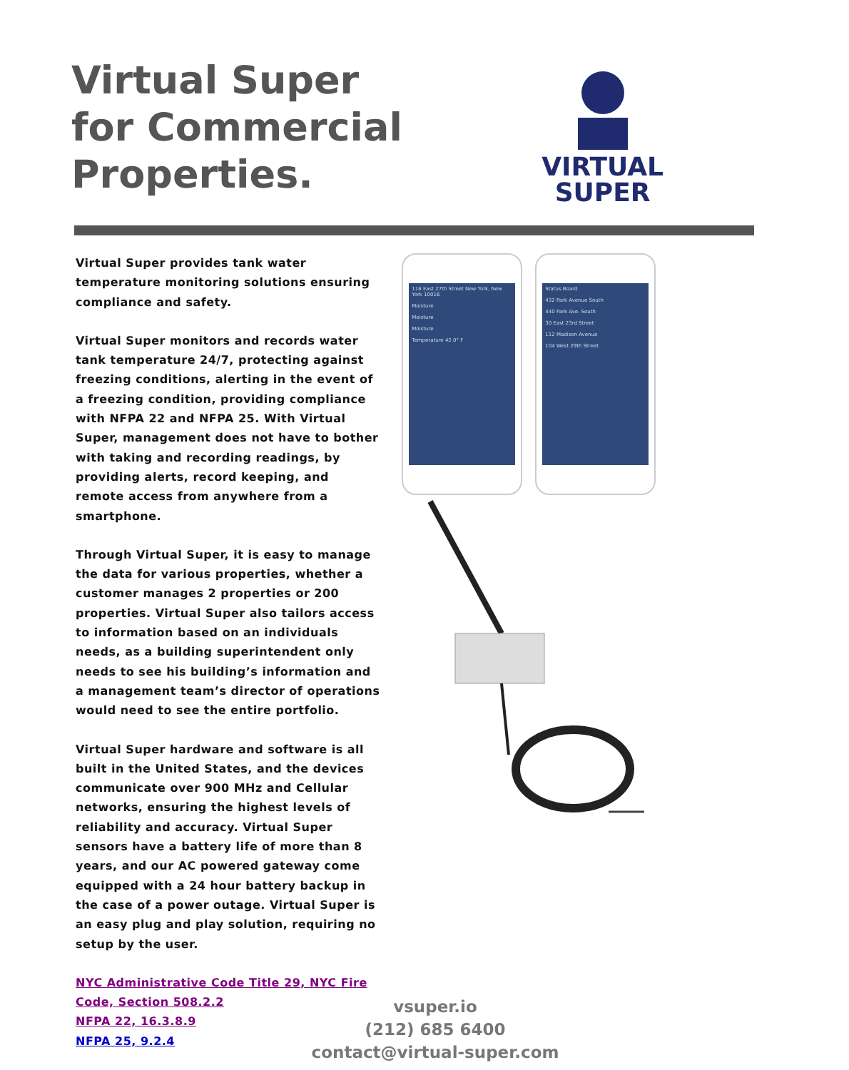Virtual Super
for Commercial
Properties.
VIRTUAL
SUPER
Virtual Super provides tank water temperature monitoring solutions ensuring compliance and safety.
Virtual Super monitors and records water tank temperature 24/7, protecting against freezing conditions, alerting in the event of a freezing condition, providing compliance with NFPA 22 and NFPA 25. With Virtual Super, management does not have to bother with taking and recording readings, by providing alerts, record keeping, and remote access from anywhere from a smartphone.
Through Virtual Super, it is easy to manage the data for various properties, whether a customer manages 2 properties or 200 properties. Virtual Super also tailors access to information based on an individuals needs, as a building superintendent only needs to see his building’s information and a management team’s director of operations would need to see the entire portfolio.
Virtual Super hardware and software is all built in the United States, and the devices communicate over 900 MHz and Cellular networks, ensuring the highest levels of reliability and accuracy. Virtual Super sensors have a battery life of more than 8 years, and our AC powered gateway come equipped with a 24 hour battery backup in the case of a power outage. Virtual Super is an easy plug and play solution, requiring no setup by the user.
NYC Administrative Code Title 29, NYC Fire Code, Section 508.2.2
NFPA 22, 16.3.8.9
NFPA 25, 9.2.4
116 East 27th Street New York, New York 10016
Moisture
Moisture
Moisture
Temperature 42.0° F
Status Board
432 Park Avenue South
440 Park Ave. South
30 East 23rd Street
112 Madison Avenue
104 West 29th Street
vsuper.io
(212) 685 6400
contact@virtual-super.com